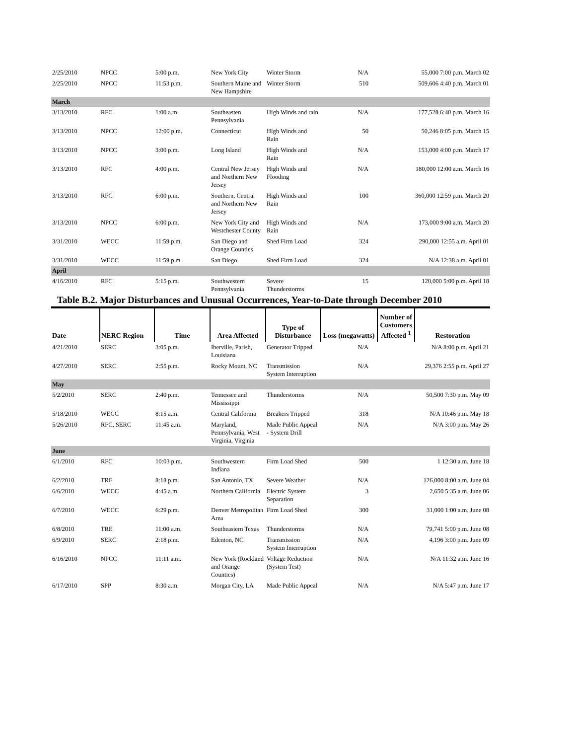| 2/25/2010 | NPCC | 5:00 p.m. | New York City | Winter Storm | N/A | 55,000 7:00 p.m. March 02 |
| 2/25/2010 | NPCC | 11:53 p.m. | Southern Maine and New Hampshire | Winter Storm | 510 | 509,606 4:40 p.m. March 01 |
| March | | | | | | |
| 3/13/2010 | RFC | 1:00 a.m. | Southeasten Pennsylvania | High Winds and rain | N/A | 177,528 6:40 p.m. March 16 |
| 3/13/2010 | NPCC | 12:00 p.m. | Connecticut | High Winds and Rain | 50 | 50,246 8:05 p.m. March 15 |
| 3/13/2010 | NPCC | 3:00 p.m. | Long Island | High Winds and Rain | N/A | 153,000 4:00 p.m. March 17 |
| 3/13/2010 | RFC | 4:00 p.m. | Central New Jersey and Northern New Jersey | High Winds and Flooding | N/A | 180,000 12:00 a.m. March 16 |
| 3/13/2010 | RFC | 6:00 p.m. | Southern, Central and Northern New Jersey | High Winds and Rain | 100 | 360,000 12:59 p.m. March 20 |
| 3/13/2010 | NPCC | 6:00 p.m. | New York City and Westchester County | High Winds and Rain | N/A | 173,000 9:00 a.m. March 20 |
| 3/31/2010 | WECC | 11:59 p.m. | San Diego and Orange Counties | Shed Firm Load | 324 | 290,000 12:55 a.m. April 01 |
| 3/31/2010 | WECC | 11:59 p.m. | San Diego | Shed Firm Load | 324 | N/A 12:38 a.m. April 01 |
| April | | | | | | |
| 4/16/2010 | RFC | 5:15 p.m. | Southwestern Pennsylvania | Severe Thunderstorms | 15 | 120,000 5:00 p.m. April 18 |
Table B.2. Major Disturbances and Unusual Occurrences, Year-to-Date through December 2010
| Date | NERC Region | Time | Area Affected | Type of Disturbance | Loss (megawatts) | Number of Customers Affected <sup>1</sup> | Restoration |
| --- | --- | --- | --- | --- | --- | --- | --- |
| 4/21/2010 | SERC | 3:05 p.m. | Iberville, Parish, Louisiana | Generator Tripped | N/A | N/A 8:00 p.m. April 21 | |
| 4/27/2010 | SERC | 2:55 p.m. | Rocky Mount, NC | Transmission System Interruption | N/A | 29,376 2:55 p.m. April 27 | |
| May | | | | | | | |
| 5/2/2010 | SERC | 2:40 p.m. | Tennessee and Mississippi | Thunderstorms | N/A | 50,500 7:30 p.m. May 09 | |
| 5/18/2010 | WECC | 8:15 a.m. | Central California | Breakers Tripped | 318 | N/A 10:46 p.m. May 18 | |
| 5/26/2010 | RFC, SERC | 11:45 a.m. | Maryland, Pennsylvania, West Virginia, Virginia | Made Public Appeal - System Drill | N/A | N/A 3:00 p.m. May 26 | |
| June | | | | | | | |
| 6/1/2010 | RFC | 10:03 p.m. | Southwestern Indiana | Firm Load Shed | 500 | 1 12:30 a.m. June 18 | |
| 6/2/2010 | TRE | 8:18 p.m. | San Antonio, TX | Severe Weather | N/A | 126,000 8:00 a.m. June 04 | |
| 6/6/2010 | WECC | 4:45 a.m. | Northern California | Electric System Separation | 3 | 2,650 5:35 a.m. June 06 | |
| 6/7/2010 | WECC | 6:29 p.m. | Denver Metropolitan Area | Firm Load Shed | 300 | 31,000 1:00 a.m. June 08 | |
| 6/8/2010 | TRE | 11:00 a.m. | Southeastern Texas | Thunderstorms | N/A | 79,741 5:00 p.m. June 08 | |
| 6/9/2010 | SERC | 2:18 p.m. | Edenton, NC | Transmission System Interruption | N/A | 4,196 3:00 p.m. June 09 | |
| 6/16/2010 | NPCC | 11:11 a.m. | New York (Rockland and Orange Counties) | Voltage Reduction (System Test) | N/A | N/A 11:32 a.m. June 16 | |
| 6/17/2010 | SPP | 8:30 a.m. | Morgan City, LA | Made Public Appeal | N/A | N/A 5:47 p.m. June 17 | |